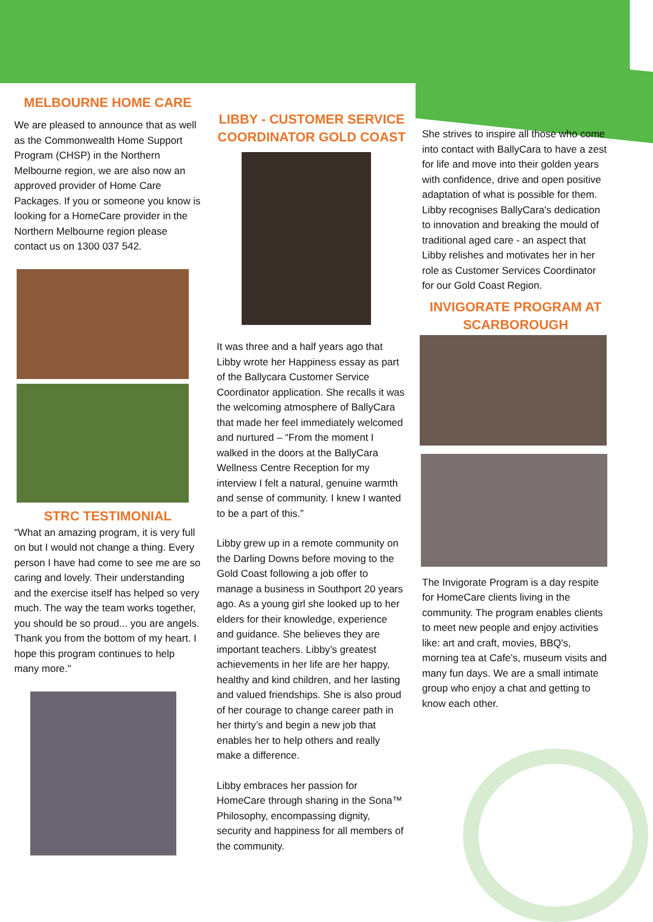MELBOURNE HOME CARE
We are pleased to announce that as well as the Commonwealth Home Support Program (CHSP) in the Northern Melbourne region, we are also now an approved provider of Home Care Packages. If you or someone you know is looking for a HomeCare provider in the Northern Melbourne region please contact us on 1300 037 542.
STRC TESTIMONIAL
"What an amazing program, it is very full on but I would not change a thing. Every person I have had come to see me are so caring and lovely. Their understanding and the exercise itself has helped so very much. The way the team works together, you should be so proud... you are angels. Thank you from the bottom of my heart. I hope this program continues to help many more."
LIBBY - CUSTOMER SERVICE COORDINATOR GOLD COAST
It was three and a half years ago that Libby wrote her Happiness essay as part of the Ballycara Customer Service Coordinator application. She recalls it was the welcoming atmosphere of BallyCara that made her feel immediately welcomed and nurtured – “From the moment I walked in the doors at the BallyCara Wellness Centre Reception for my interview I felt a natural, genuine warmth and sense of community. I knew I wanted to be a part of this.”
Libby grew up in a remote community on the Darling Downs before moving to the Gold Coast following a job offer to manage a business in Southport 20 years ago. As a young girl she looked up to her elders for their knowledge, experience and guidance. She believes they are important teachers. Libby’s greatest achievements in her life are her happy, healthy and kind children, and her lasting and valued friendships. She is also proud of her courage to change career path in her thirty’s and begin a new job that enables her to help others and really make a difference.
Libby embraces her passion for HomeCare through sharing in the Sona™ Philosophy, encompassing dignity, security and happiness for all members of the community.
She strives to inspire all those who come into contact with BallyCara to have a zest for life and move into their golden years with confidence, drive and open positive adaptation of what is possible for them. Libby recognises BallyCara's dedication to innovation and breaking the mould of traditional aged care - an aspect that Libby relishes and motivates her in her role as Customer Services Coordinator for our Gold Coast Region.
INVIGORATE PROGRAM AT SCARBOROUGH
The Invigorate Program is a day respite for HomeCare clients living in the community. The program enables clients to meet new people and enjoy activities like: art and craft, movies, BBQ's, morning tea at Cafe's, museum visits and many fun days. We are a small intimate group who enjoy a chat and getting to know each other.